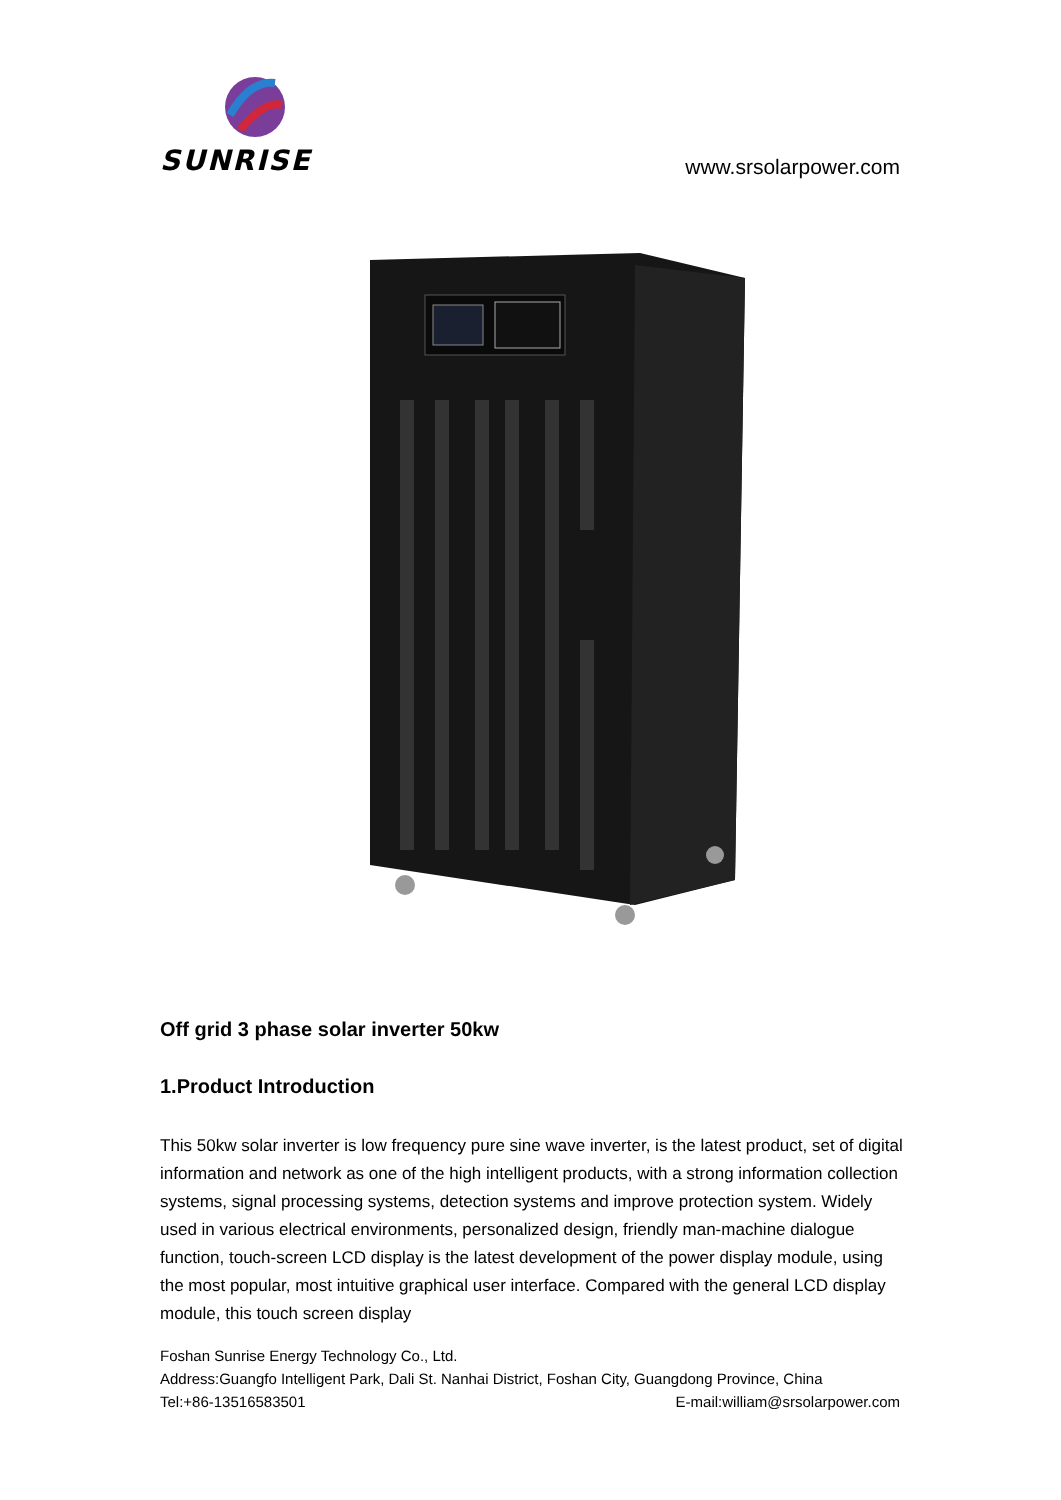SUNRISE
www.srsolarpower.com
Off grid 3 phase solar inverter 50kw
1.Product Introduction
This 50kw solar inverter is low frequency pure sine wave inverter, is the latest product, set of digital information and network as one of the high intelligent products, with a strong information collection systems, signal processing systems, detection systems and improve protection system. Widely used in various electrical environments, personalized design, friendly man-machine dialogue function, touch-screen LCD display is the latest development of the power display module, using the most popular, most intuitive graphical user interface. Compared with the general LCD display module, this touch screen display
Foshan Sunrise Energy Technology Co., Ltd.
Address:Guangfo Intelligent Park, Dali St. Nanhai District, Foshan City, Guangdong Province, China
Tel:+86-13516583501 E-mail:william@srsolarpower.com